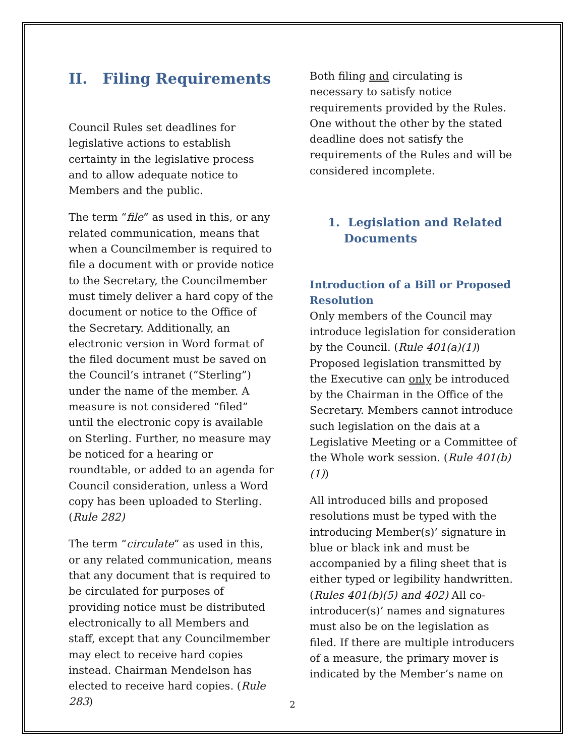II. Filing Requirements
Council Rules set deadlines for legislative actions to establish certainty in the legislative process and to allow adequate notice to Members and the public.
The term “file” as used in this, or any related communication, means that when a Councilmember is required to file a document with or provide notice to the Secretary, the Councilmember must timely deliver a hard copy of the document or notice to the Office of the Secretary. Additionally, an electronic version in Word format of the filed document must be saved on the Council’s intranet (“Sterling”) under the name of the member. A measure is not considered “filed” until the electronic copy is available on Sterling. Further, no measure may be noticed for a hearing or roundtable, or added to an agenda for Council consideration, unless a Word copy has been uploaded to Sterling. (Rule 282)
The term “circulate” as used in this, or any related communication, means that any document that is required to be circulated for purposes of providing notice must be distributed electronically to all Members and staff, except that any Councilmember may elect to receive hard copies instead. Chairman Mendelson has elected to receive hard copies. (Rule 283)
Both filing and circulating is necessary to satisfy notice requirements provided by the Rules. One without the other by the stated deadline does not satisfy the requirements of the Rules and will be considered incomplete.
1. Legislation and Related
Documents
Introduction of a Bill or Proposed Resolution
Only members of the Council may introduce legislation for consideration by the Council. (Rule 401(a)(1)) Proposed legislation transmitted by the Executive can only be introduced by the Chairman in the Office of the Secretary. Members cannot introduce such legislation on the dais at a Legislative Meeting or a Committee of the Whole work session. (Rule 401(b)(1))
All introduced bills and proposed resolutions must be typed with the introducing Member(s)’ signature in blue or black ink and must be accompanied by a filing sheet that is either typed or legibility handwritten. (Rules 401(b)(5) and 402) All co-introducer(s)’ names and signatures must also be on the legislation as filed. If there are multiple introducers of a measure, the primary mover is indicated by the Member’s name on
2